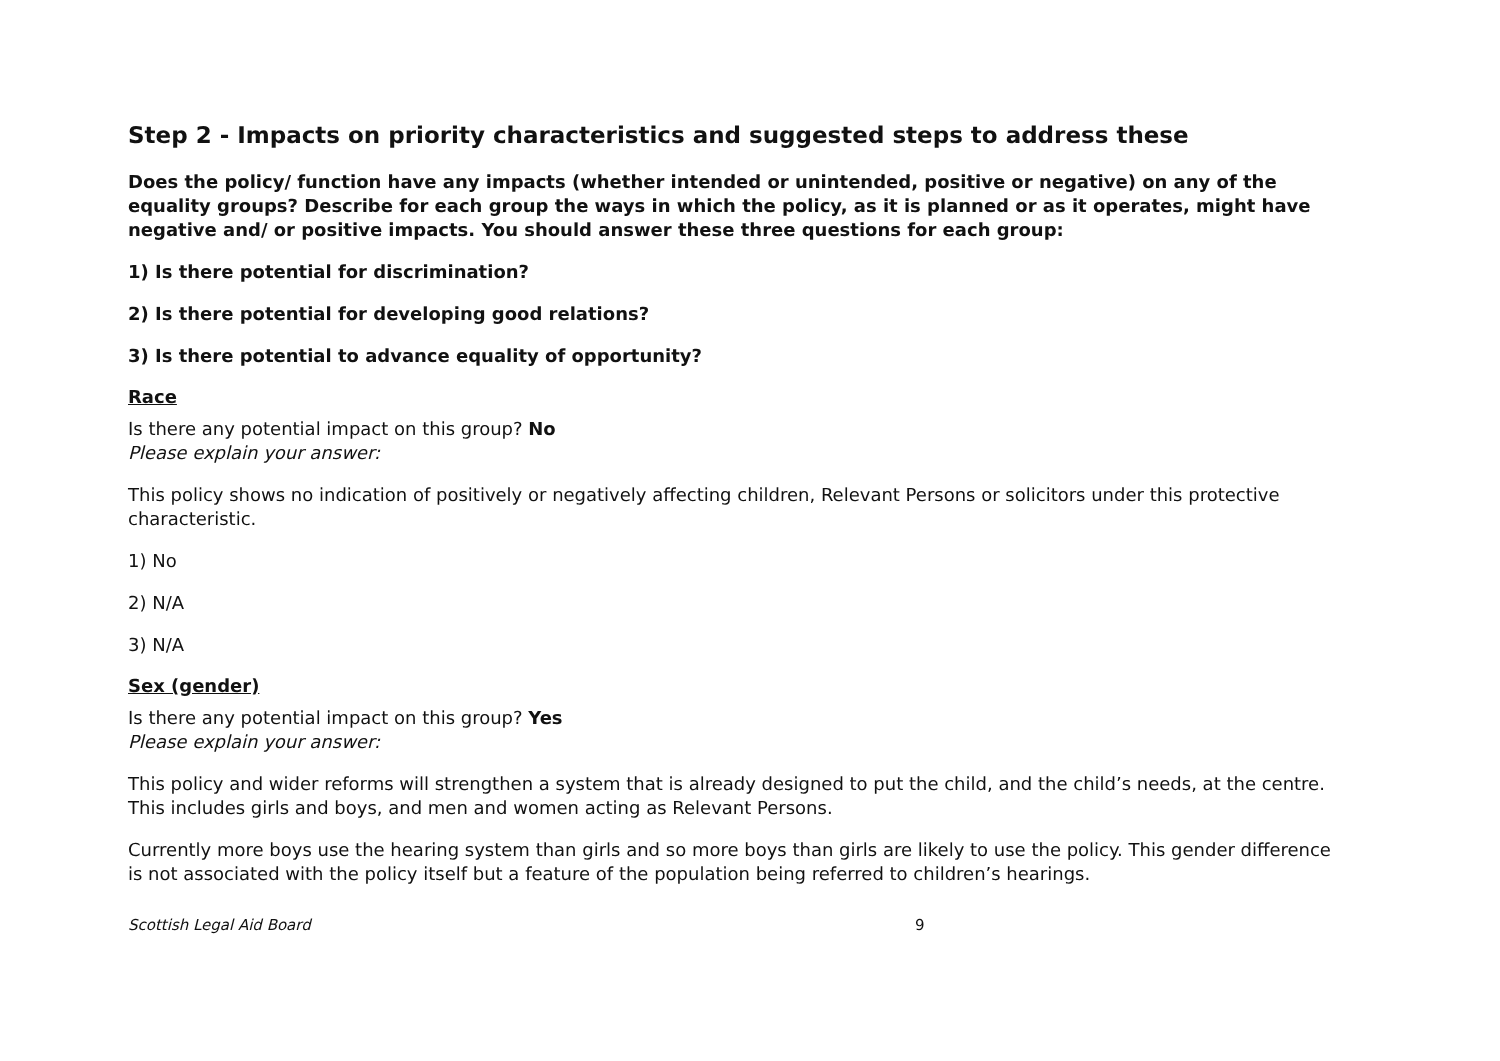Step 2 - Impacts on priority characteristics and suggested steps to address these
Does the policy/ function have any impacts (whether intended or unintended, positive or negative) on any of the equality groups? Describe for each group the ways in which the policy, as it is planned or as it operates, might have negative and/ or positive impacts. You should answer these three questions for each group:
1) Is there potential for discrimination?
2) Is there potential for developing good relations?
3) Is there potential to advance equality of opportunity?
Race
Is there any potential impact on this group? No
Please explain your answer:
This policy shows no indication of positively or negatively affecting children, Relevant Persons or solicitors under this protective characteristic.
1) No
2) N/A
3) N/A
Sex (gender)
Is there any potential impact on this group? Yes
Please explain your answer:
This policy and wider reforms will strengthen a system that is already designed to put the child, and the child’s needs, at the centre. This includes girls and boys, and men and women acting as Relevant Persons.
Currently more boys use the hearing system than girls and so more boys than girls are likely to use the policy. This gender difference is not associated with the policy itself but a feature of the population being referred to children’s hearings.
Scottish Legal Aid Board 9